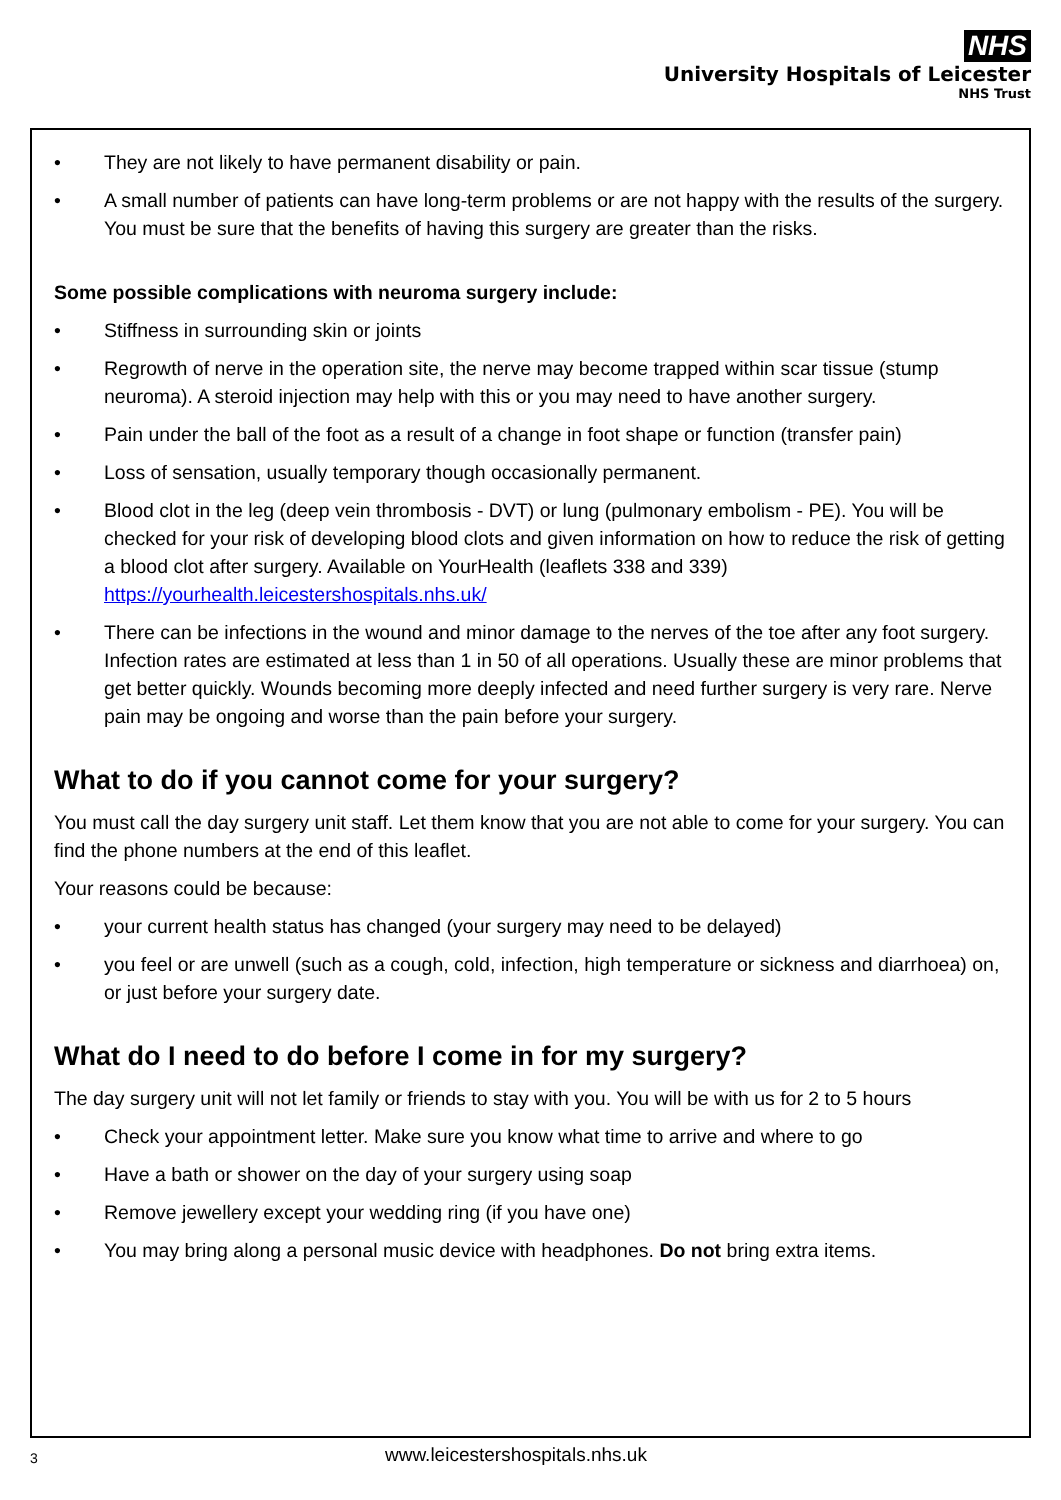NHS
University Hospitals of Leicester
NHS Trust
• They are not likely to have permanent disability or pain.
• A small number of patients can have long-term problems or are not happy with the results of the surgery. You must be sure that the benefits of having this surgery are greater than the risks.
Some possible complications with neuroma surgery include:
• Stiffness in surrounding skin or joints
• Regrowth of nerve in the operation site, the nerve may become trapped within scar tissue (stump neuroma). A steroid injection may help with this or you may need to have another surgery.
• Pain under the ball of the foot as a result of a change in foot shape or function (transfer pain)
• Loss of sensation, usually temporary though occasionally permanent.
• Blood clot in the leg (deep vein thrombosis - DVT) or lung (pulmonary embolism - PE). You will be checked for your risk of developing blood clots and given information on how to reduce the risk of getting a blood clot after surgery. Available on YourHealth (leaflets 338 and 339) https://yourhealth.leicestershospitals.nhs.uk/
• There can be infections in the wound and minor damage to the nerves of the toe after any foot surgery. Infection rates are estimated at less than 1 in 50 of all operations. Usually these are minor problems that get better quickly. Wounds becoming more deeply infected and need further surgery is very rare. Nerve pain may be ongoing and worse than the pain before your surgery.
What to do if you cannot come for your surgery?
You must call the day surgery unit staff. Let them know that you are not able to come for your surgery. You can find the phone numbers at the end of this leaflet.
Your reasons could be because:
• your current health status has changed (your surgery may need to be delayed)
• you feel or are unwell (such as a cough, cold, infection, high temperature or sickness and diarrhoea) on, or just before your surgery date.
What do I need to do before I come in for my surgery?
The day surgery unit will not let family or friends to stay with you. You will be with us for 2 to 5 hours
• Check your appointment letter. Make sure you know what time to arrive and where to go
• Have a bath or shower on the day of your surgery using soap
• Remove jewellery except your wedding ring (if you have one)
• You may bring along a personal music device with headphones. Do not bring extra items.
3 www.leicestershospitals.nhs.uk